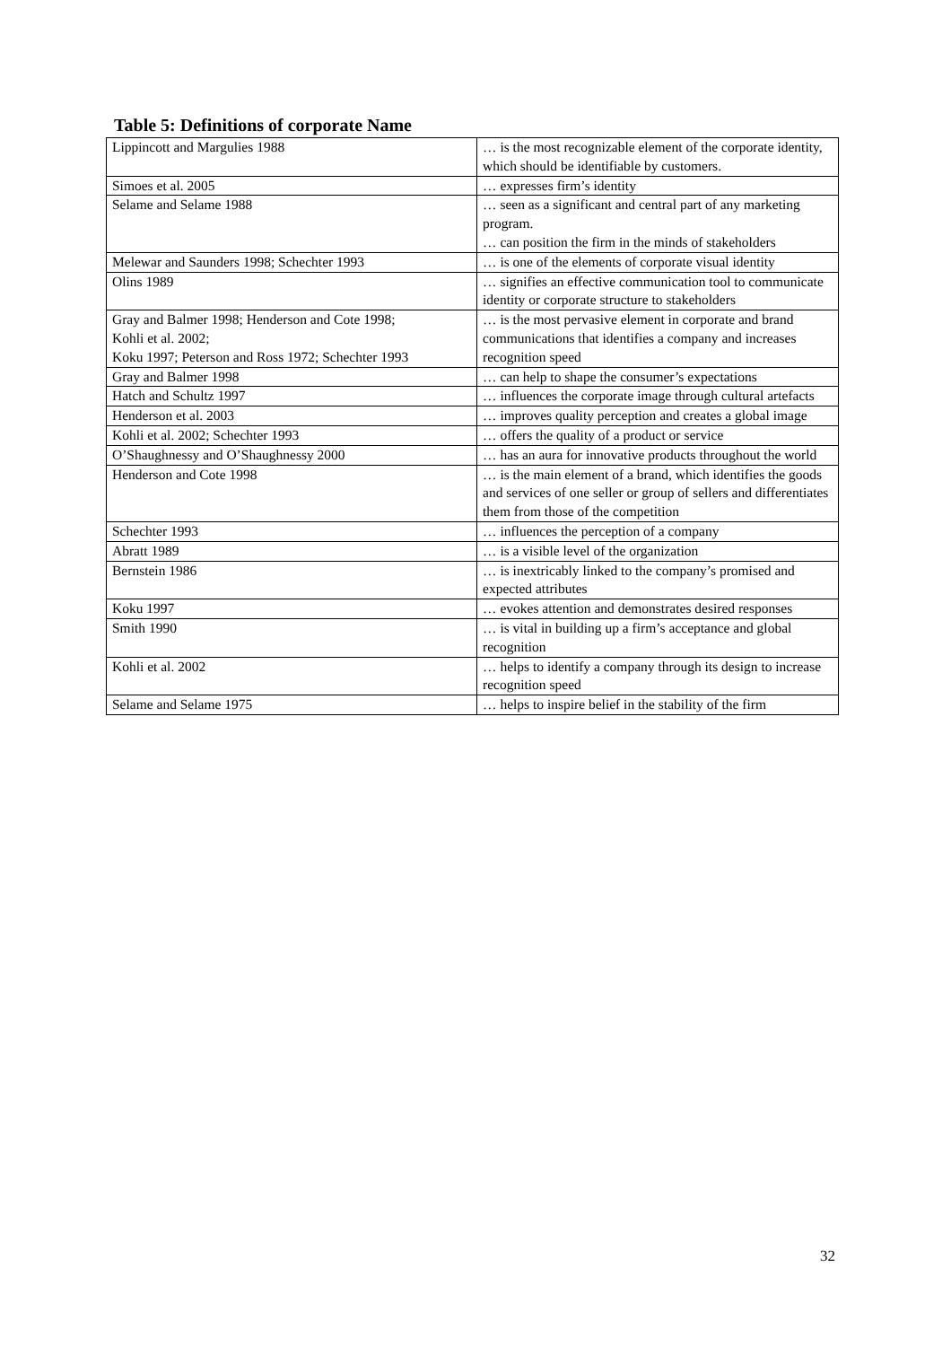Table 5: Definitions of corporate Name
| Lippincott and Margulies 1988 | … is the most recognizable element of the corporate identity, which should be identifiable by customers. |
| Simoes et al. 2005 | … expresses firm’s identity |
| Selame and Selame 1988 | … seen as a significant and central part of any marketing program. … can position the firm in the minds of stakeholders |
| Melewar and Saunders 1998; Schechter 1993 | … is one of the elements of corporate visual identity |
| Olins 1989 | … signifies an effective communication tool to communicate identity or corporate structure to stakeholders |
| Gray and Balmer 1998; Henderson and Cote 1998; Kohli et al. 2002; Koku 1997; Peterson and Ross 1972; Schechter 1993 | … is the most pervasive element in corporate and brand communications that identifies a company and increases recognition speed |
| Gray and Balmer 1998 | … can help to shape the consumer’s expectations |
| Hatch and Schultz 1997 | … influences the corporate image through cultural artefacts |
| Henderson et al. 2003 | … improves quality perception and creates a global image |
| Kohli et al. 2002; Schechter 1993 | … offers the quality of a product or service |
| O’Shaughnessy and O’Shaughnessy 2000 | … has an aura for innovative products throughout the world |
| Henderson and Cote 1998 | … is the main element of a brand, which identifies the goods and services of one seller or group of sellers and differentiates them from those of the competition |
| Schechter 1993 | … influences the perception of a company |
| Abratt 1989 | … is a visible level of the organization |
| Bernstein 1986 | … is inextricably linked to the company’s promised and expected attributes |
| Koku 1997 | … evokes attention and demonstrates desired responses |
| Smith 1990 | … is vital in building up a firm’s acceptance and global recognition |
| Kohli et al. 2002 | … helps to identify a company through its design to increase recognition speed |
| Selame and Selame 1975 | … helps to inspire belief in the stability of the firm |
32